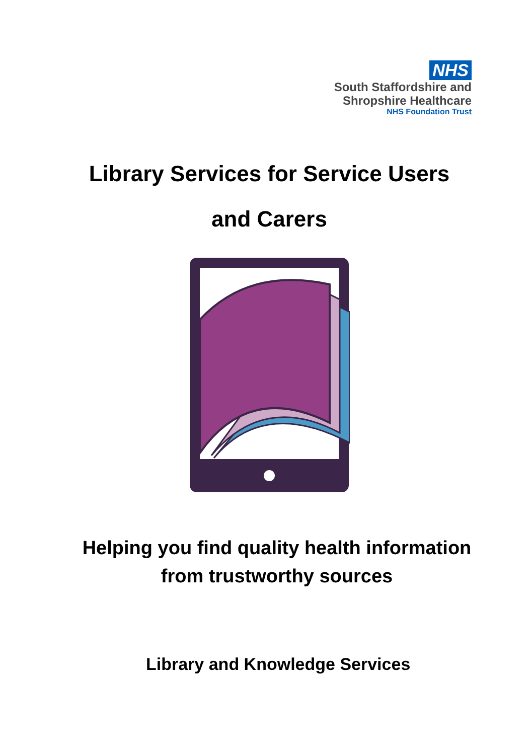NHS
South Staffordshire and
Shropshire Healthcare
NHS Foundation Trust
Library Services for Service Users
and Carers
Helping you find quality health information from trustworthy sources
Library and Knowledge Services